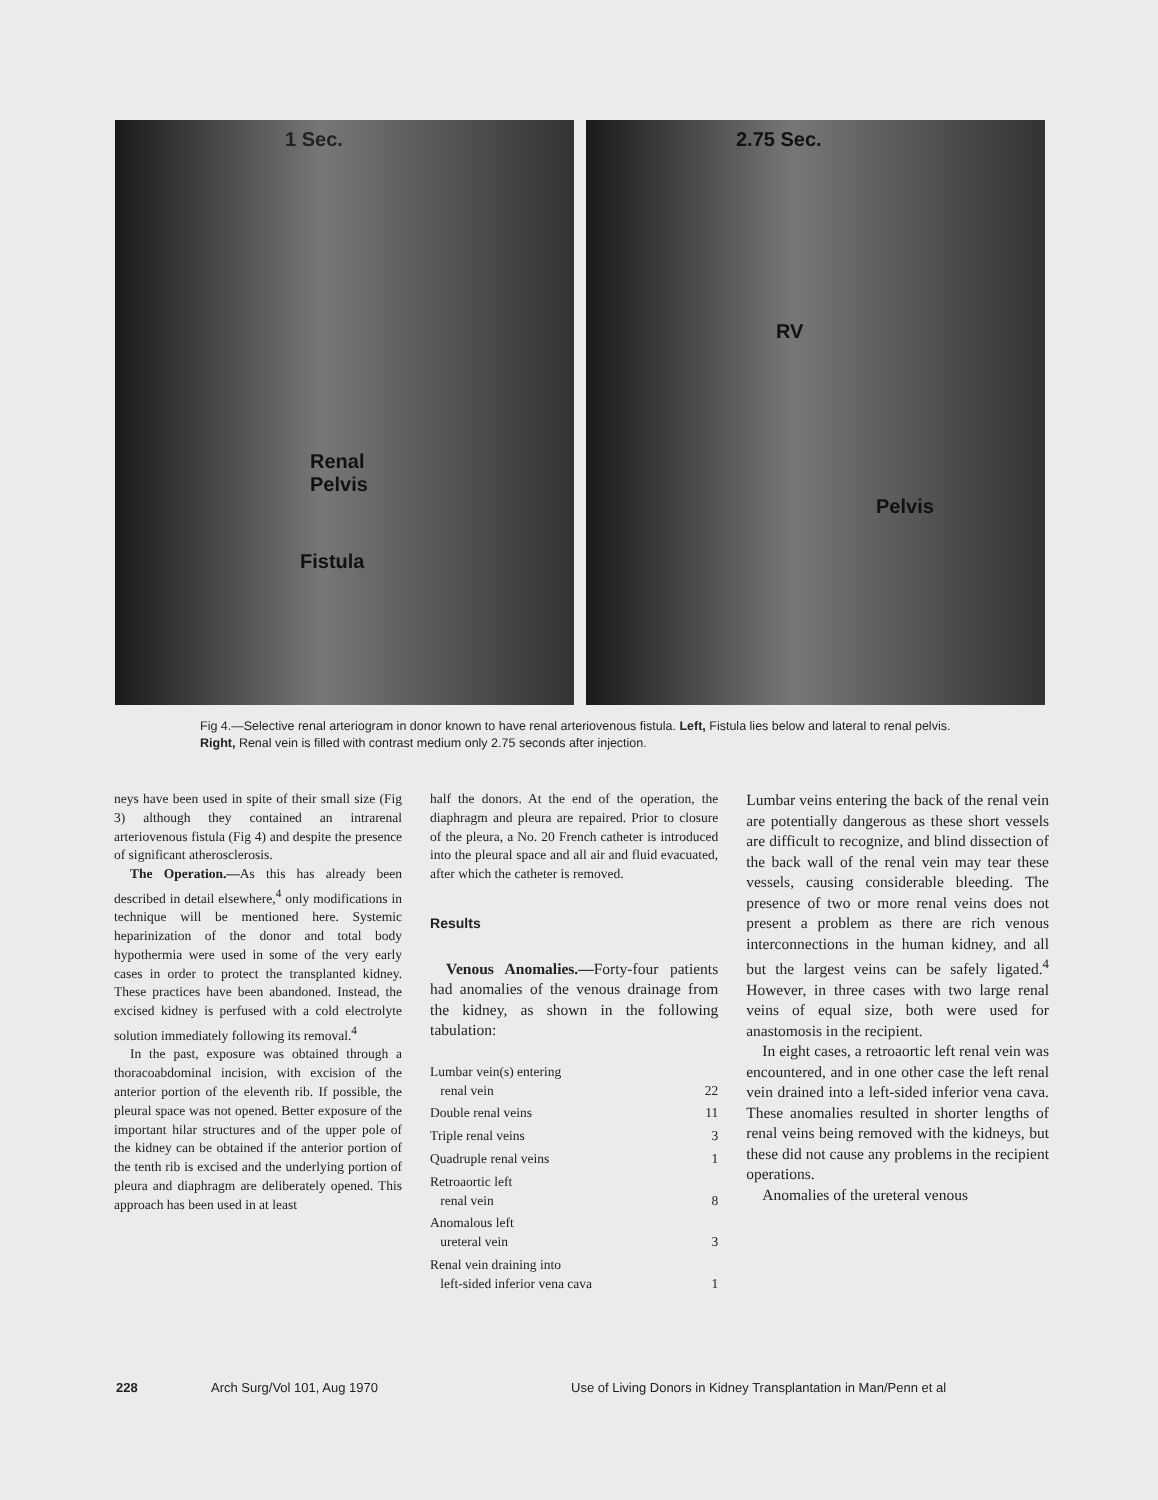1 Sec.
Renal
Pelvis
Fistula
2.75 Sec.
RV
Pelvis
Fig 4.—Selective renal arteriogram in donor known to have renal arteriovenous fistula. Left, Fistula lies below and lateral to renal pelvis. Right, Renal vein is filled with contrast medium only 2.75 seconds after injection.
neys have been used in spite of their small size (Fig 3) although they contained an intrarenal arteriovenous fistula (Fig 4) and despite the presence of significant atherosclerosis.
The Operation.—As this has already been described in detail elsewhere,<sup>4</sup> only modifications in technique will be mentioned here. Systemic heparinization of the donor and total body hypothermia were used in some of the very early cases in order to protect the transplanted kidney. These practices have been abandoned. Instead, the excised kidney is perfused with a cold electrolyte solution immediately following its removal.<sup>4</sup>
In the past, exposure was obtained through a thoracoabdominal incision, with excision of the anterior portion of the eleventh rib. If possible, the pleural space was not opened. Better exposure of the important hilar structures and of the upper pole of the kidney can be obtained if the anterior portion of the tenth rib is excised and the underlying portion of pleura and diaphragm are deliberately opened. This approach has been used in at least
half the donors. At the end of the operation, the diaphragm and pleura are repaired. Prior to closure of the pleura, a No. 20 French catheter is introduced into the pleural space and all air and fluid evacuated, after which the catheter is removed.
Results
Venous Anomalies.—Forty-four patients had anomalies of the venous drainage from the kidney, as shown in the following tabulation:
| Lumbar vein(s) entering renal vein | 22 |
| Double renal veins | 11 |
| Triple renal veins | 3 |
| Quadruple renal veins | 1 |
| Retroaortic left renal vein | 8 |
| Anomalous left ureteral vein | 3 |
| Renal vein draining into left-sided inferior vena cava | 1 |
Lumbar veins entering the back of the renal vein are potentially dangerous as these short vessels are difficult to recognize, and blind dissection of the back wall of the renal vein may tear these vessels, causing considerable bleeding. The presence of two or more renal veins does not present a problem as there are rich venous interconnections in the human kidney, and all but the largest veins can be safely ligated.<sup>4</sup> However, in three cases with two large renal veins of equal size, both were used for anastomosis in the recipient.
In eight cases, a retroaortic left renal vein was encountered, and in one other case the left renal vein drained into a left-sided inferior vena cava. These anomalies resulted in shorter lengths of renal veins being removed with the kidneys, but these did not cause any problems in the recipient operations.
Anomalies of the ureteral venous
228 Arch Surg/Vol 101, Aug 1970 Use of Living Donors in Kidney Transplantation in Man/Penn et al